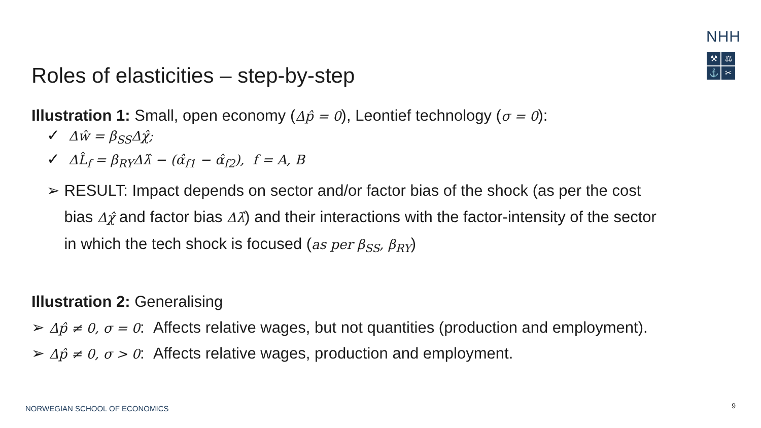NHH
⚒
⚖
⚓
✂
Roles of elasticities – step-by-step
Illustration 1: Small, open economy (Δp̂ = 0), Leontief technology (σ = 0):
✓ Δŵ = β<sub>SS</sub>Δχ̂;
✓ ΔL̂<sub>f</sub> = β<sub>RY</sub>Δλ̂ − (α̂<sub>f1</sub> − α̂<sub>f2</sub>), f = A, B
➢ RESULT: Impact depends on sector and/or factor bias of the shock (as per the cost
bias Δχ̂ and factor bias Δλ̂) and their interactions with the factor-intensity of the sector
in which the tech shock is focused (as per β<sub>SS</sub>, β<sub>RY</sub>)
Illustration 2: Generalising
➢ Δp̂ ≠ 0, σ = 0: Affects relative wages, but not quantities (production and employment).
➢ Δp̂ ≠ 0, σ > 0: Affects relative wages, production and employment.
NORWEGIAN SCHOOL OF ECONOMICS 9